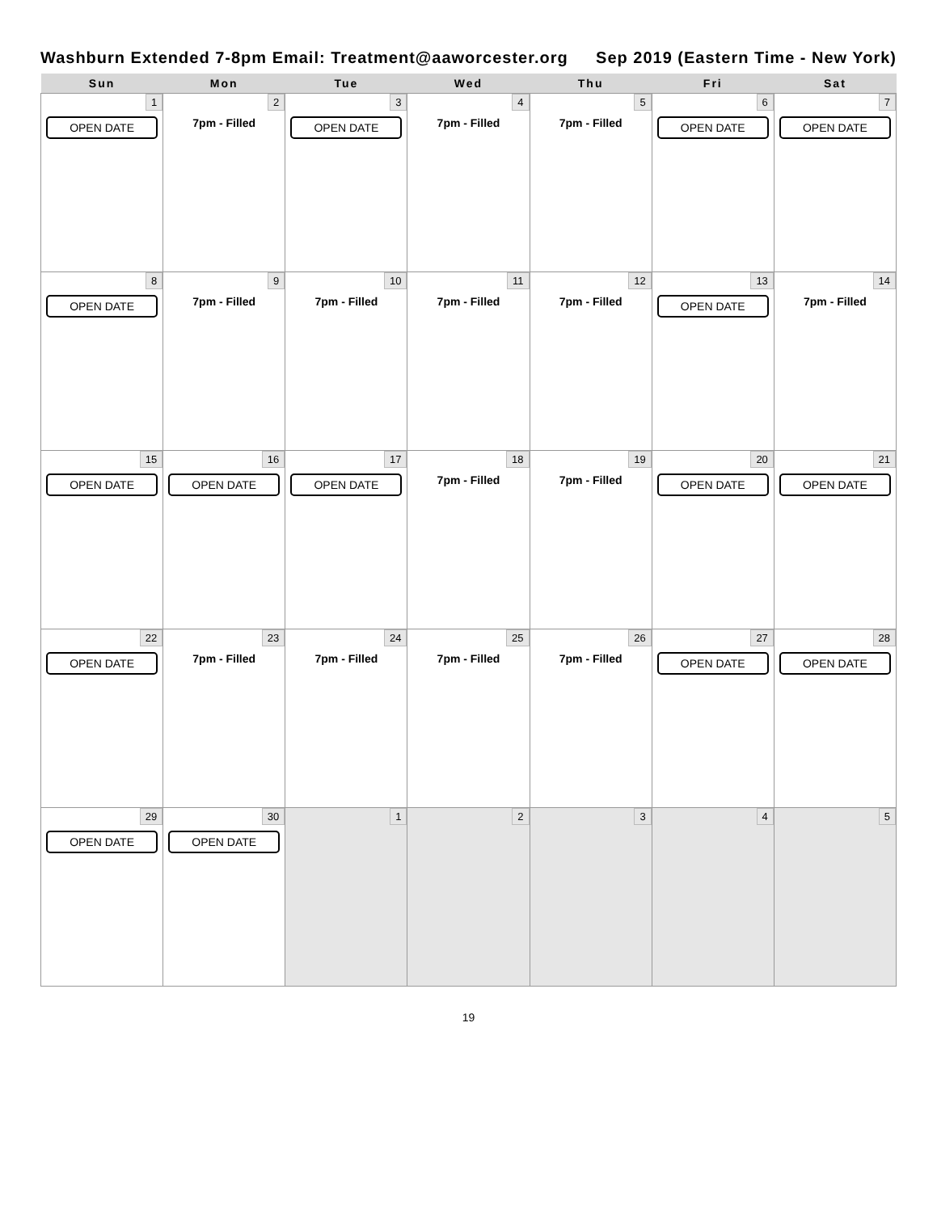Washburn Extended 7-8pm Email: Treatment@aaworcester.org Sep 2019 (Eastern Time - New York)
| Sun | Mon | Tue | Wed | Thu | Fri | Sat |
| --- | --- | --- | --- | --- | --- | --- |
| 1 OPEN DATE | 2 7pm - Filled | 3 OPEN DATE | 4 7pm - Filled | 5 7pm - Filled | 6 OPEN DATE | 7 OPEN DATE |
| 8 OPEN DATE | 9 7pm - Filled | 10 7pm - Filled | 11 7pm - Filled | 12 7pm - Filled | 13 OPEN DATE | 14 7pm - Filled |
| 15 OPEN DATE | 16 OPEN DATE | 17 OPEN DATE | 18 7pm - Filled | 19 7pm - Filled | 20 OPEN DATE | 21 OPEN DATE |
| 22 OPEN DATE | 23 7pm - Filled | 24 7pm - Filled | 25 7pm - Filled | 26 7pm - Filled | 27 OPEN DATE | 28 OPEN DATE |
| 29 OPEN DATE | 30 OPEN DATE | 1 | 2 | 3 | 4 | 5 |
19